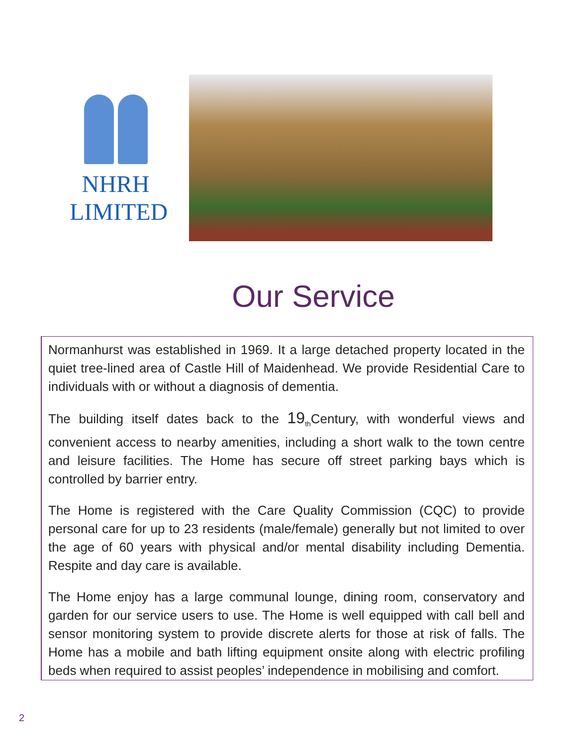NHRH
LIMITED
Our Service
Normanhurst was established in 1969. It a large detached property located in the quiet tree-lined area of Castle Hill of Maidenhead. We provide Residential Care to individuals with or without a diagnosis of dementia.
The building itself dates back to the 19<sub>th</sub>Century, with wonderful views and convenient access to nearby amenities, including a short walk to the town centre and leisure facilities. The Home has secure off street parking bays which is controlled by barrier entry.
The Home is registered with the Care Quality Commission (CQC) to provide personal care for up to 23 residents (male/female) generally but not limited to over the age of 60 years with physical and/or mental disability including Dementia. Respite and day care is available.
The Home enjoy has a large communal lounge, dining room, conservatory and garden for our service users to use. The Home is well equipped with call bell and sensor monitoring system to provide discrete alerts for those at risk of falls. The Home has a mobile and bath lifting equipment onsite along with electric profiling beds when required to assist peoples’ independence in mobilising and comfort.
2